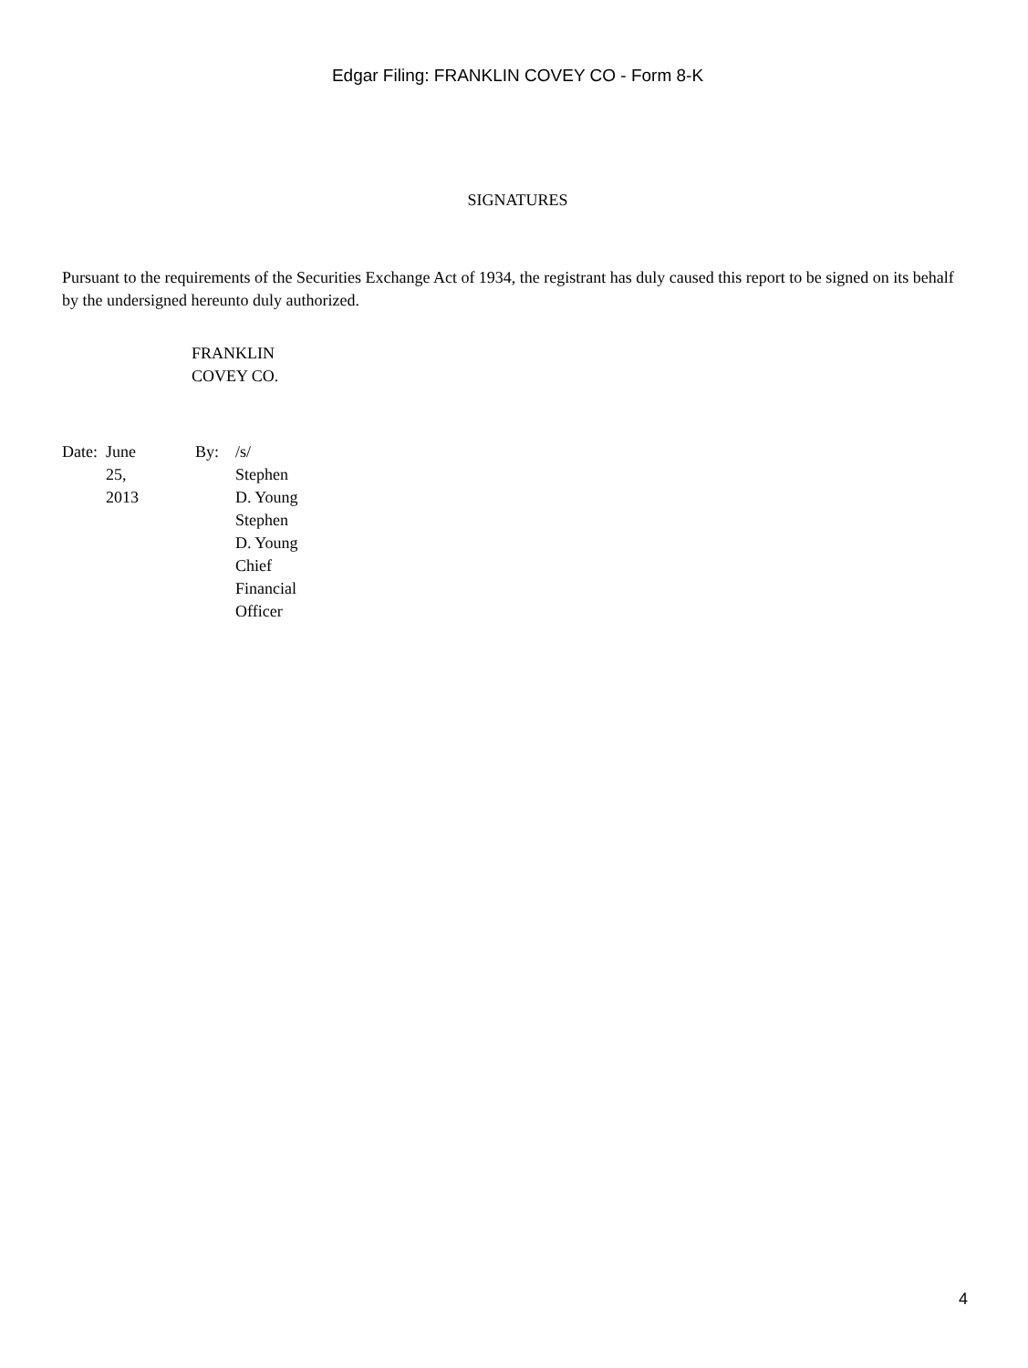Edgar Filing: FRANKLIN COVEY CO - Form 8-K
SIGNATURES
Pursuant to the requirements of the Securities Exchange Act of 1934, the registrant has duly caused this report to be signed on its behalf by the undersigned hereunto duly authorized.
FRANKLIN
COVEY CO.
| Date: | June 25, 2013 | By: | /s/ Stephen D. Young Stephen D. Young Chief Financial Officer |
4